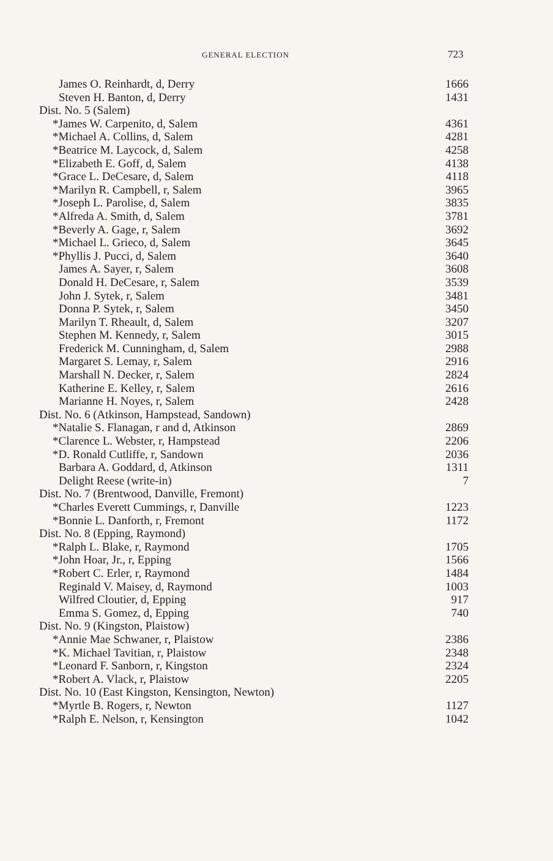GENERAL ELECTION 723
| James O. Reinhardt, d, Derry | 1666 |
| Steven H. Banton, d, Derry | 1431 |
| Dist. No. 5 (Salem) | |
| *James W. Carpenito, d, Salem | 4361 |
| *Michael A. Collins, d, Salem | 4281 |
| *Beatrice M. Laycock, d, Salem | 4258 |
| *Elizabeth E. Goff, d, Salem | 4138 |
| *Grace L. DeCesare, d, Salem | 4118 |
| *Marilyn R. Campbell, r, Salem | 3965 |
| *Joseph L. Parolise, d, Salem | 3835 |
| *Alfreda A. Smith, d, Salem | 3781 |
| *Beverly A. Gage, r, Salem | 3692 |
| *Michael L. Grieco, d, Salem | 3645 |
| *Phyllis J. Pucci, d, Salem | 3640 |
| James A. Sayer, r, Salem | 3608 |
| Donald H. DeCesare, r, Salem | 3539 |
| John J. Sytek, r, Salem | 3481 |
| Donna P. Sytek, r, Salem | 3450 |
| Marilyn T. Rheault, d, Salem | 3207 |
| Stephen M. Kennedy, r, Salem | 3015 |
| Frederick M. Cunningham, d, Salem | 2988 |
| Margaret S. Lemay, r, Salem | 2916 |
| Marshall N. Decker, r, Salem | 2824 |
| Katherine E. Kelley, r, Salem | 2616 |
| Marianne H. Noyes, r, Salem | 2428 |
| Dist. No. 6 (Atkinson, Hampstead, Sandown) | |
| *Natalie S. Flanagan, r and d, Atkinson | 2869 |
| *Clarence L. Webster, r, Hampstead | 2206 |
| *D. Ronald Cutliffe, r, Sandown | 2036 |
| Barbara A. Goddard, d, Atkinson | 1311 |
| Delight Reese (write-in) | 7 |
| Dist. No. 7 (Brentwood, Danville, Fremont) | |
| *Charles Everett Cummings, r, Danville | 1223 |
| *Bonnie L. Danforth, r, Fremont | 1172 |
| Dist. No. 8 (Epping, Raymond) | |
| *Ralph L. Blake, r, Raymond | 1705 |
| *John Hoar, Jr., r, Epping | 1566 |
| *Robert C. Erler, r, Raymond | 1484 |
| Reginald V. Maisey, d, Raymond | 1003 |
| Wilfred Cloutier, d, Epping | 917 |
| Emma S. Gomez, d, Epping | 740 |
| Dist. No. 9 (Kingston, Plaistow) | |
| *Annie Mae Schwaner, r, Plaistow | 2386 |
| *K. Michael Tavitian, r, Plaistow | 2348 |
| *Leonard F. Sanborn, r, Kingston | 2324 |
| *Robert A. Vlack, r, Plaistow | 2205 |
| Dist. No. 10 (East Kingston, Kensington, Newton) | |
| *Myrtle B. Rogers, r, Newton | 1127 |
| *Ralph E. Nelson, r, Kensington | 1042 |